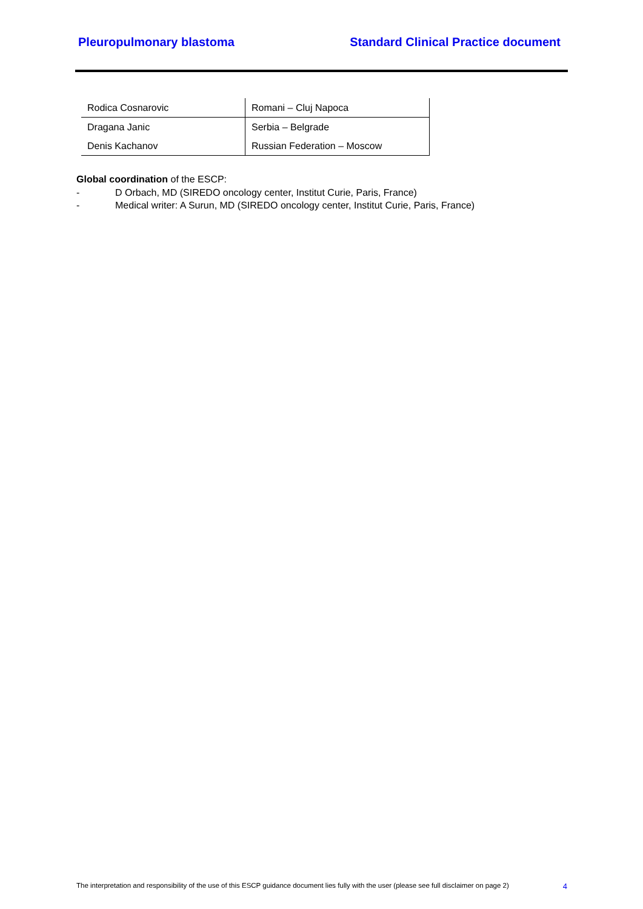Pleuropulmonary blastoma Standard Clinical Practice document
| Rodica Cosnarovic | Romani – Cluj Napoca |
| Dragana Janic | Serbia – Belgrade |
| Denis Kachanov | Russian Federation – Moscow |
Global coordination of the ESCP:
- D Orbach, MD (SIREDO oncology center, Institut Curie, Paris, France)
- Medical writer: A Surun, MD (SIREDO oncology center, Institut Curie, Paris, France)
The interpretation and responsibility of the use of this ESCP guidance document lies fully with the user (please see full disclaimer on page 2) 4